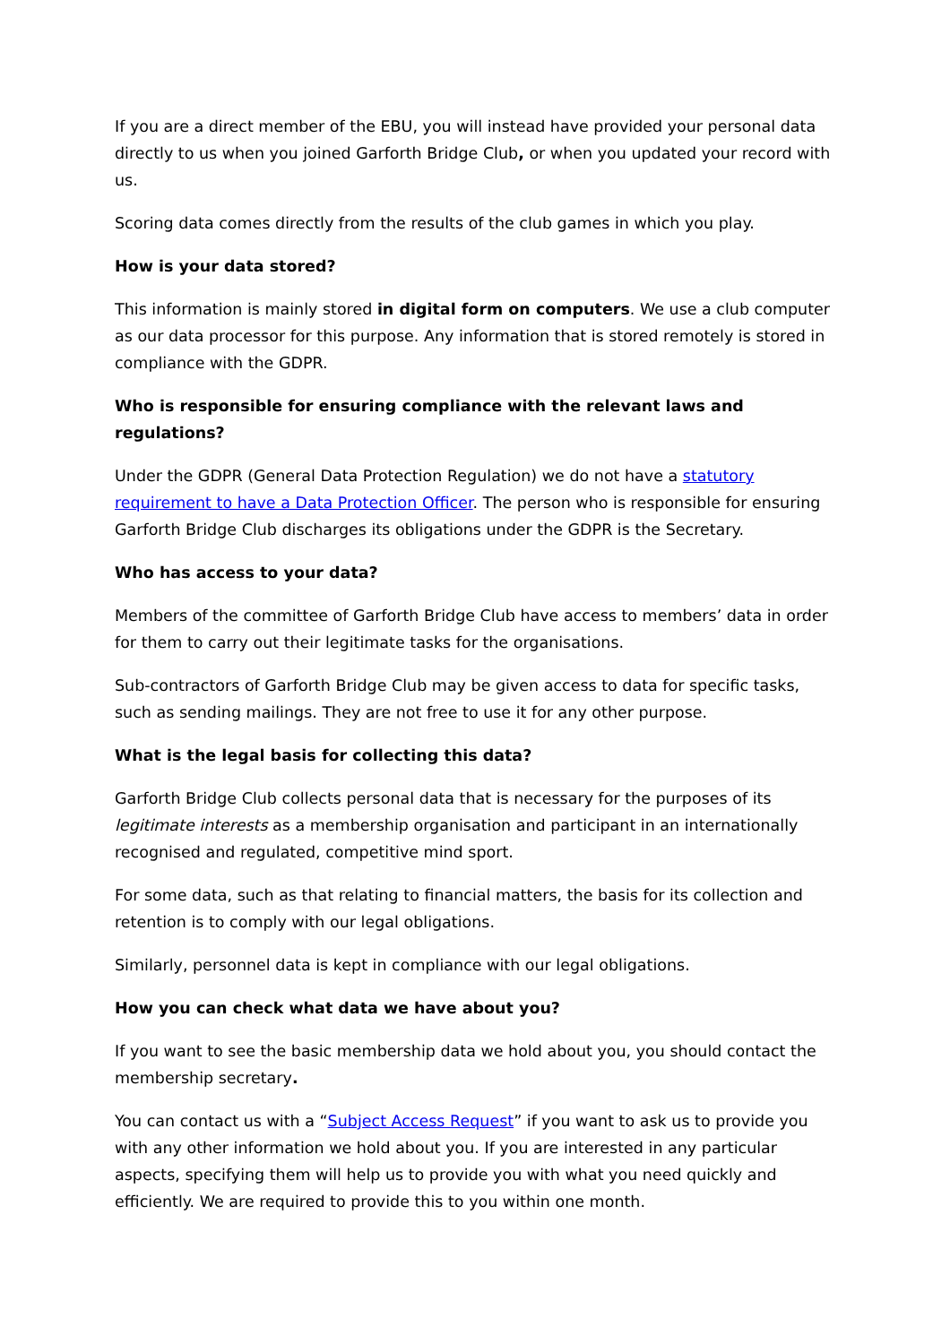If you are a direct member of the EBU, you will instead have provided your personal data directly to us when you joined Garforth Bridge Club, or when you updated your record with us.
Scoring data comes directly from the results of the club games in which you play.
How is your data stored?
This information is mainly stored in digital form on computers. We use a club computer as our data processor for this purpose. Any information that is stored remotely is stored in compliance with the GDPR.
Who is responsible for ensuring compliance with the relevant laws and regulations?
Under the GDPR (General Data Protection Regulation) we do not have a statutory requirement to have a Data Protection Officer. The person who is responsible for ensuring Garforth Bridge Club discharges its obligations under the GDPR is the Secretary.
Who has access to your data?
Members of the committee of Garforth Bridge Club have access to members’ data in order for them to carry out their legitimate tasks for the organisations.
Sub-contractors of Garforth Bridge Club may be given access to data for specific tasks, such as sending mailings. They are not free to use it for any other purpose.
What is the legal basis for collecting this data?
Garforth Bridge Club collects personal data that is necessary for the purposes of its legitimate interests as a membership organisation and participant in an internationally recognised and regulated, competitive mind sport.
For some data, such as that relating to financial matters, the basis for its collection and retention is to comply with our legal obligations.
Similarly, personnel data is kept in compliance with our legal obligations.
How you can check what data we have about you?
If you want to see the basic membership data we hold about you, you should contact the membership secretary.
You can contact us with a “Subject Access Request” if you want to ask us to provide you with any other information we hold about you. If you are interested in any particular aspects, specifying them will help us to provide you with what you need quickly and efficiently. We are required to provide this to you within one month.